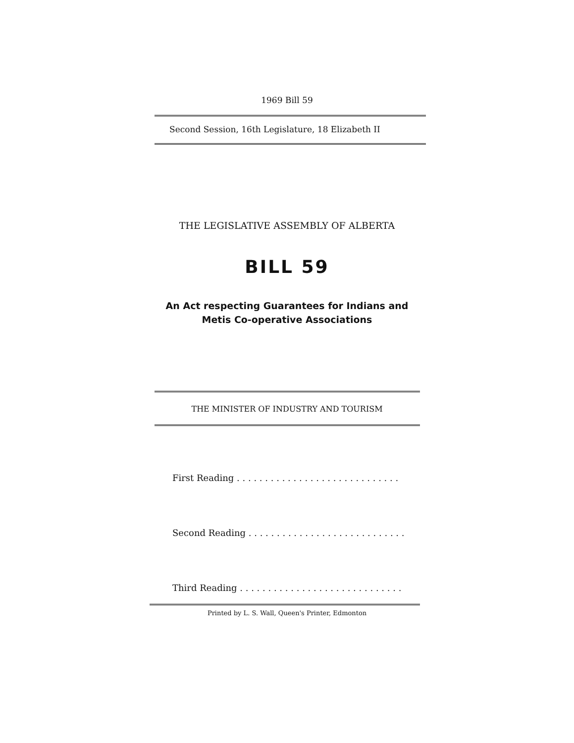1969 Bill 59
Second Session, 16th Legislature, 18 Elizabeth II
THE LEGISLATIVE ASSEMBLY OF ALBERTA
BILL 59
An Act respecting Guarantees for Indians and
Metis Co-operative Associations
THE MINISTER OF INDUSTRY AND TOURISM
First Reading . . . . . . . . . . . . . . . . . . . . . . . . . . . . .
Second Reading . . . . . . . . . . . . . . . . . . . . . . . . . . . .
Third Reading . . . . . . . . . . . . . . . . . . . . . . . . . . . . .
Printed by L. S. Wall, Queen's Printer, Edmonton